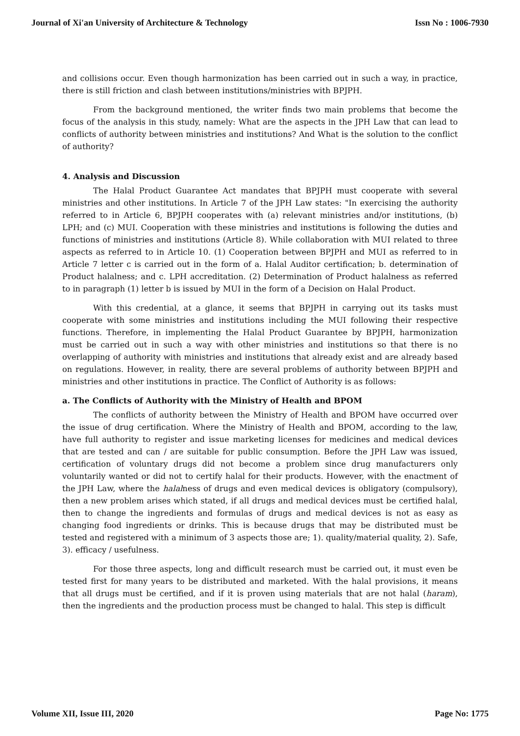Journal of Xi'an University of Architecture & Technology Issn No : 1006-7930
and collisions occur. Even though harmonization has been carried out in such a way, in practice, there is still friction and clash between institutions/ministries with BPJPH.
From the background mentioned, the writer finds two main problems that become the focus of the analysis in this study, namely: What are the aspects in the JPH Law that can lead to conflicts of authority between ministries and institutions? And What is the solution to the conflict of authority?
4. Analysis and Discussion
The Halal Product Guarantee Act mandates that BPJPH must cooperate with several ministries and other institutions. In Article 7 of the JPH Law states: "In exercising the authority referred to in Article 6, BPJPH cooperates with (a) relevant ministries and/or institutions, (b) LPH; and (c) MUI. Cooperation with these ministries and institutions is following the duties and functions of ministries and institutions (Article 8). While collaboration with MUI related to three aspects as referred to in Article 10. (1) Cooperation between BPJPH and MUI as referred to in Article 7 letter c is carried out in the form of a. Halal Auditor certification; b. determination of Product halalness; and c. LPH accreditation. (2) Determination of Product halalness as referred to in paragraph (1) letter b is issued by MUI in the form of a Decision on Halal Product.
With this credential, at a glance, it seems that BPJPH in carrying out its tasks must cooperate with some ministries and institutions including the MUI following their respective functions. Therefore, in implementing the Halal Product Guarantee by BPJPH, harmonization must be carried out in such a way with other ministries and institutions so that there is no overlapping of authority with ministries and institutions that already exist and are already based on regulations. However, in reality, there are several problems of authority between BPJPH and ministries and other institutions in practice. The Conflict of Authority is as follows:
a. The Conflicts of Authority with the Ministry of Health and BPOM
The conflicts of authority between the Ministry of Health and BPOM have occurred over the issue of drug certification. Where the Ministry of Health and BPOM, according to the law, have full authority to register and issue marketing licenses for medicines and medical devices that are tested and can / are suitable for public consumption. Before the JPH Law was issued, certification of voluntary drugs did not become a problem since drug manufacturers only voluntarily wanted or did not to certify halal for their products. However, with the enactment of the JPH Law, where the halalness of drugs and even medical devices is obligatory (compulsory), then a new problem arises which stated, if all drugs and medical devices must be certified halal, then to change the ingredients and formulas of drugs and medical devices is not as easy as changing food ingredients or drinks. This is because drugs that may be distributed must be tested and registered with a minimum of 3 aspects those are; 1). quality/material quality, 2). Safe, 3). efficacy / usefulness.
For those three aspects, long and difficult research must be carried out, it must even be tested first for many years to be distributed and marketed. With the halal provisions, it means that all drugs must be certified, and if it is proven using materials that are not halal (haram), then the ingredients and the production process must be changed to halal. This step is difficult
Volume XII, Issue III, 2020 Page No: 1775